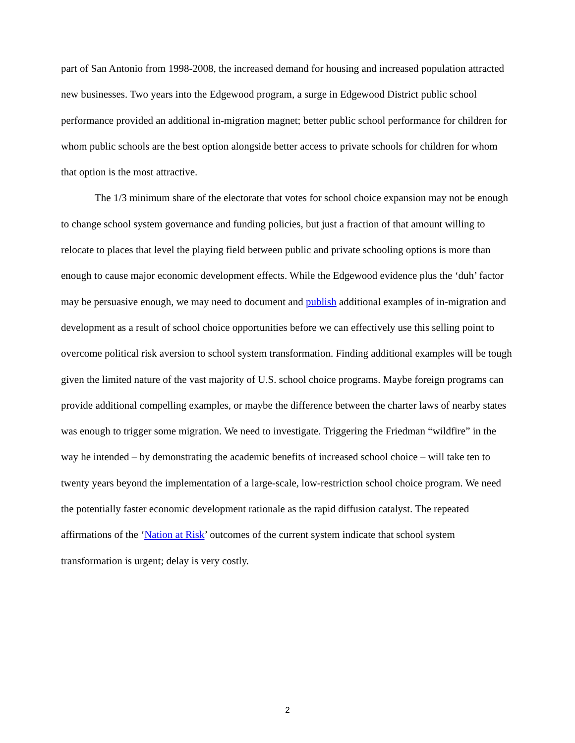part of San Antonio from 1998-2008, the increased demand for housing and increased population attracted new businesses. Two years into the Edgewood program, a surge in Edgewood District public school performance provided an additional in-migration magnet; better public school performance for children for whom public schools are the best option alongside better access to private schools for children for whom that option is the most attractive.
The 1/3 minimum share of the electorate that votes for school choice expansion may not be enough to change school system governance and funding policies, but just a fraction of that amount willing to relocate to places that level the playing field between public and private schooling options is more than enough to cause major economic development effects. While the Edgewood evidence plus the ‘duh’ factor may be persuasive enough, we may need to document and publish additional examples of in-migration and development as a result of school choice opportunities before we can effectively use this selling point to overcome political risk aversion to school system transformation. Finding additional examples will be tough given the limited nature of the vast majority of U.S. school choice programs. Maybe foreign programs can provide additional compelling examples, or maybe the difference between the charter laws of nearby states was enough to trigger some migration. We need to investigate. Triggering the Friedman “wildfire” in the way he intended – by demonstrating the academic benefits of increased school choice – will take ten to twenty years beyond the implementation of a large-scale, low-restriction school choice program. We need the potentially faster economic development rationale as the rapid diffusion catalyst. The repeated affirmations of the ‘Nation at Risk’ outcomes of the current system indicate that school system transformation is urgent; delay is very costly.
2